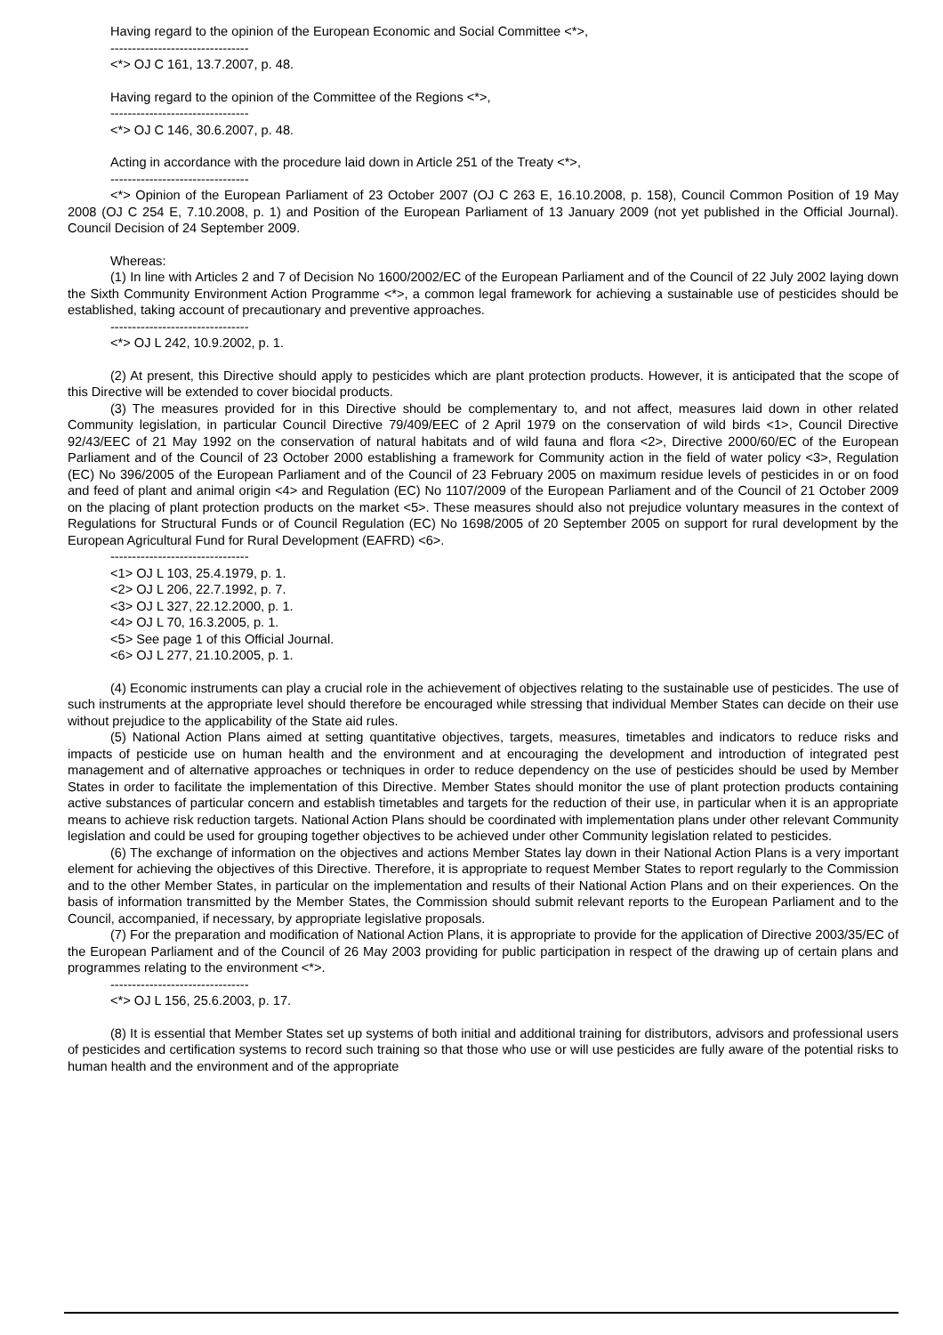Having regard to the opinion of the European Economic and Social Committee <*>,
--------------------------------
<*> OJ C 161, 13.7.2007, p. 48.
Having regard to the opinion of the Committee of the Regions <*>,
--------------------------------
<*> OJ C 146, 30.6.2007, p. 48.
Acting in accordance with the procedure laid down in Article 251 of the Treaty <*>,
--------------------------------
<*> Opinion of the European Parliament of 23 October 2007 (OJ C 263 E, 16.10.2008, p. 158), Council Common Position of 19 May 2008 (OJ C 254 E, 7.10.2008, p. 1) and Position of the European Parliament of 13 January 2009 (not yet published in the Official Journal). Council Decision of 24 September 2009.
Whereas:
(1) In line with Articles 2 and 7 of Decision No 1600/2002/EC of the European Parliament and of the Council of 22 July 2002 laying down the Sixth Community Environment Action Programme <*>, a common legal framework for achieving a sustainable use of pesticides should be established, taking account of precautionary and preventive approaches.
--------------------------------
<*> OJ L 242, 10.9.2002, p. 1.
(2) At present, this Directive should apply to pesticides which are plant protection products. However, it is anticipated that the scope of this Directive will be extended to cover biocidal products.
(3) The measures provided for in this Directive should be complementary to, and not affect, measures laid down in other related Community legislation, in particular Council Directive 79/409/EEC of 2 April 1979 on the conservation of wild birds <1>, Council Directive 92/43/EEC of 21 May 1992 on the conservation of natural habitats and of wild fauna and flora <2>, Directive 2000/60/EC of the European Parliament and of the Council of 23 October 2000 establishing a framework for Community action in the field of water policy <3>, Regulation (EC) No 396/2005 of the European Parliament and of the Council of 23 February 2005 on maximum residue levels of pesticides in or on food and feed of plant and animal origin <4> and Regulation (EC) No 1107/2009 of the European Parliament and of the Council of 21 October 2009 on the placing of plant protection products on the market <5>. These measures should also not prejudice voluntary measures in the context of Regulations for Structural Funds or of Council Regulation (EC) No 1698/2005 of 20 September 2005 on support for rural development by the European Agricultural Fund for Rural Development (EAFRD) <6>.
--------------------------------
<1> OJ L 103, 25.4.1979, p. 1.
<2> OJ L 206, 22.7.1992, p. 7.
<3> OJ L 327, 22.12.2000, p. 1.
<4> OJ L 70, 16.3.2005, p. 1.
<5> See page 1 of this Official Journal.
<6> OJ L 277, 21.10.2005, p. 1.
(4) Economic instruments can play a crucial role in the achievement of objectives relating to the sustainable use of pesticides. The use of such instruments at the appropriate level should therefore be encouraged while stressing that individual Member States can decide on their use without prejudice to the applicability of the State aid rules.
(5) National Action Plans aimed at setting quantitative objectives, targets, measures, timetables and indicators to reduce risks and impacts of pesticide use on human health and the environment and at encouraging the development and introduction of integrated pest management and of alternative approaches or techniques in order to reduce dependency on the use of pesticides should be used by Member States in order to facilitate the implementation of this Directive. Member States should monitor the use of plant protection products containing active substances of particular concern and establish timetables and targets for the reduction of their use, in particular when it is an appropriate means to achieve risk reduction targets. National Action Plans should be coordinated with implementation plans under other relevant Community legislation and could be used for grouping together objectives to be achieved under other Community legislation related to pesticides.
(6) The exchange of information on the objectives and actions Member States lay down in their National Action Plans is a very important element for achieving the objectives of this Directive. Therefore, it is appropriate to request Member States to report regularly to the Commission and to the other Member States, in particular on the implementation and results of their National Action Plans and on their experiences. On the basis of information transmitted by the Member States, the Commission should submit relevant reports to the European Parliament and to the Council, accompanied, if necessary, by appropriate legislative proposals.
(7) For the preparation and modification of National Action Plans, it is appropriate to provide for the application of Directive 2003/35/EC of the European Parliament and of the Council of 26 May 2003 providing for public participation in respect of the drawing up of certain plans and programmes relating to the environment <*>.
--------------------------------
<*> OJ L 156, 25.6.2003, p. 17.
(8) It is essential that Member States set up systems of both initial and additional training for distributors, advisors and professional users of pesticides and certification systems to record such training so that those who use or will use pesticides are fully aware of the potential risks to human health and the environment and of the appropriate